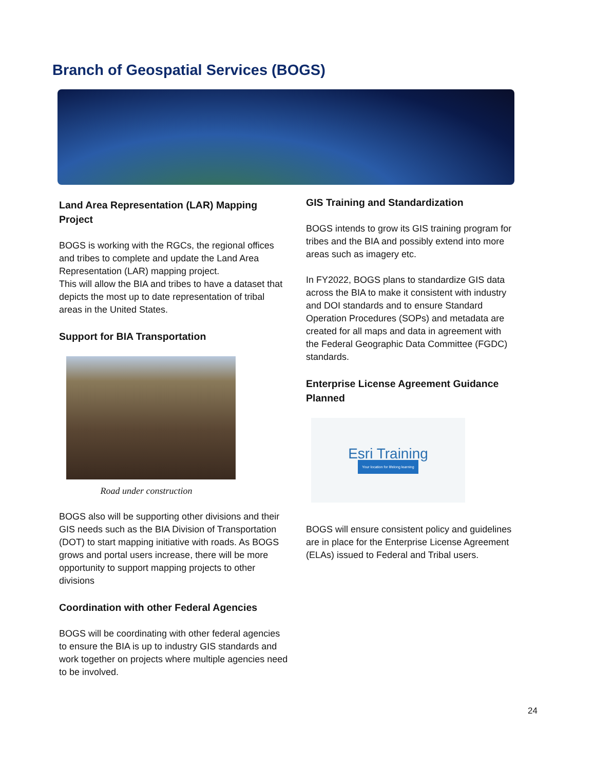Branch of Geospatial Services (BOGS)
Land Area Representation (LAR) Mapping Project
BOGS is working with the RGCs, the regional offices and tribes to complete and update the Land Area Representation (LAR) mapping project.
This will allow the BIA and tribes to have a dataset that depicts the most up to date representation of tribal areas in the United States.
Support for BIA Transportation
Road under construction
BOGS also will be supporting other divisions and their GIS needs such as the BIA Division of Transportation (DOT) to start mapping initiative with roads. As BOGS grows and portal users increase, there will be more opportunity to support mapping projects to other divisions
Coordination with other Federal Agencies
BOGS will be coordinating with other federal agencies to ensure the BIA is up to industry GIS standards and work together on projects where multiple agencies need to be involved.
GIS Training and Standardization
BOGS intends to grow its GIS training program for tribes and the BIA and possibly extend into more areas such as imagery etc.
In FY2022, BOGS plans to standardize GIS data across the BIA to make it consistent with industry and DOI standards and to ensure Standard Operation Procedures (SOPs) and metadata are created for all maps and data in agreement with the Federal Geographic Data Committee (FGDC) standards.
Enterprise License Agreement Guidance Planned
Esri Training
Your location for lifelong learning
BOGS will ensure consistent policy and guidelines are in place for the Enterprise License Agreement (ELAs) issued to Federal and Tribal users.
24